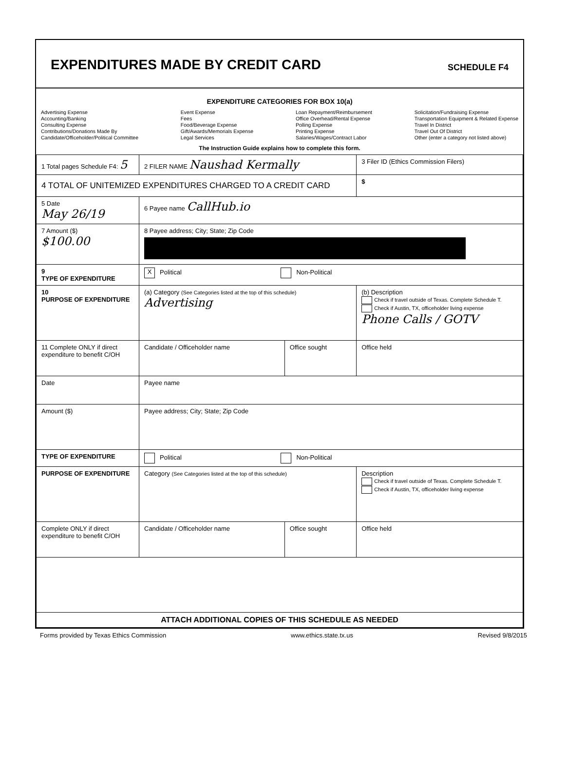EXPENDITURES MADE BY CREDIT CARD
SCHEDULE F4
EXPENDITURE CATEGORIES FOR BOX 10(a)
Advertising Expense
Accounting/Banking
Consulting Expense
Contributions/Donations Made By
Candidate/Officeholder/Political Committee
Event Expense
Fees
Food/Beverage Expense
Gift/Awards/Memorials Expense
Legal Services
Loan Repayment/Reimbursement
Office Overhead/Rental Expense
Polling Expense
Printing Expense
Salaries/Wages/Contract Labor
Solicitation/Fundraising Expense
Transportation Equipment & Related Expense
Travel In District
Travel Out Of District
Other (enter a category not listed above)
The Instruction Guide explains how to complete this form.
| 1 Total pages Schedule F4: 5 | 2 FILER NAME Naushad Kermally | | 3 Filer ID (Ethics Commission Filers) |
| 4 TOTAL OF UNITEMIZED EXPENDITURES CHARGED TO A CREDIT CARD | | | $ |
| 5 Date May 26/19 | 6 Payee name CallHub.io | | |
| 7 Amount ($) $100.00 | 8 Payee address; City; State; Zip Code | | |
| 9 TYPE OF EXPENDITURE | X Political Non-Political | | |
| 10 PURPOSE OF EXPENDITURE | (a) Category (See Categories listed at the top of this schedule) Advertising | | (b) Description Check if travel outside of Texas. Complete Schedule T. Check if Austin, TX, officeholder living expense Phone Calls / GOTV |
| 11 Complete ONLY if direct expenditure to benefit C/OH | Candidate / Officeholder name | Office sought | Office held |
| Date | Payee name | | |
| Amount ($) | Payee address; City; State; Zip Code | | |
| TYPE OF EXPENDITURE | Political Non-Political | | |
| PURPOSE OF EXPENDITURE | Category (See Categories listed at the top of this schedule) | | Description Check if travel outside of Texas. Complete Schedule T. Check if Austin, TX, officeholder living expense |
| Complete ONLY if direct expenditure to benefit C/OH | Candidate / Officeholder name | Office sought | Office held |
| ATTACH ADDITIONAL COPIES OF THIS SCHEDULE AS NEEDED | | | |
Forms provided by Texas Ethics Commission www.ethics.state.tx.us Revised 9/8/2015